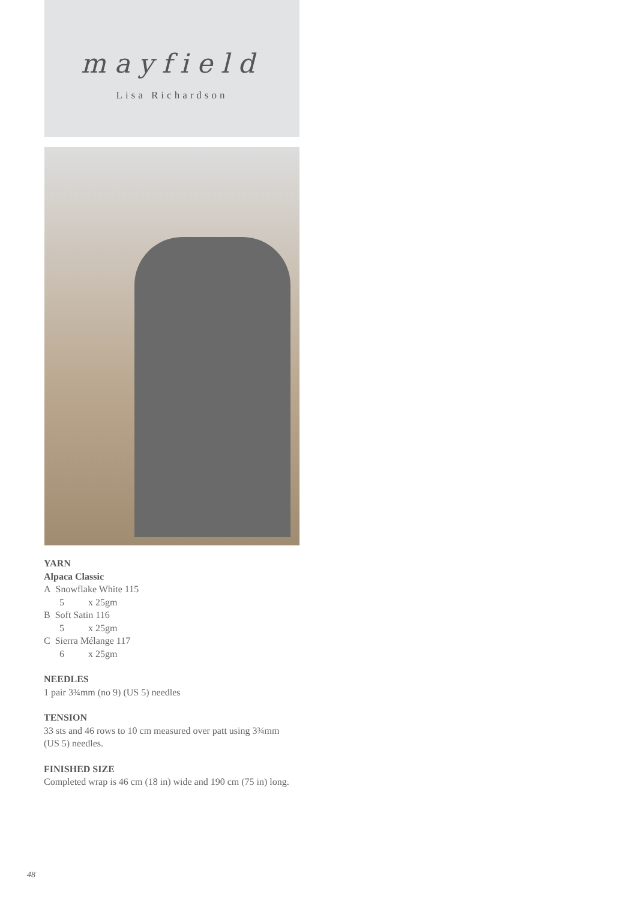mayfield
Lisa Richardson
YARN
Alpaca Classic
A Snowflake White 115
5 x 25gm
B Soft Satin 116
5 x 25gm
C Sierra Mélange 117
6 x 25gm
NEEDLES
1 pair 3¾mm (no 9) (US 5) needles
TENSION
33 sts and 46 rows to 10 cm measured over patt using 3¾mm (US 5) needles.
FINISHED SIZE
Completed wrap is 46 cm (18 in) wide and 190 cm (75 in) long.
48